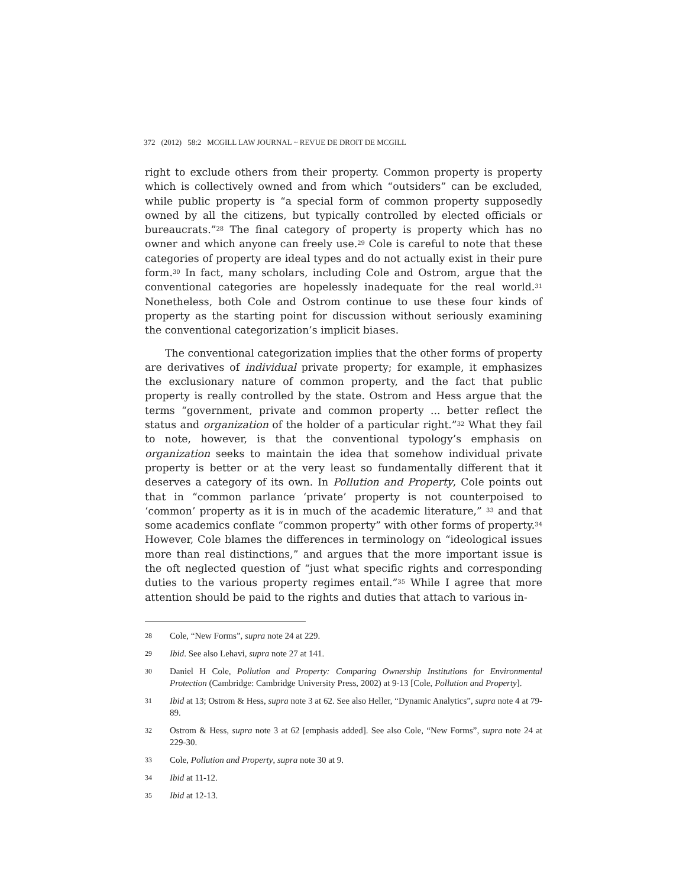372 (2012) 58:2 MCGILL LAW JOURNAL ~ REVUE DE DROIT DE MCGILL
right to exclude others from their property. Common property is property which is collectively owned and from which “outsiders” can be excluded, while public property is “a special form of common property supposedly owned by all the citizens, but typically controlled by elected officials or bureaucrats.”<sup>28</sup> The final category of property is property which has no owner and which anyone can freely use.<sup>29</sup> Cole is careful to note that these categories of property are ideal types and do not actually exist in their pure form.<sup>30</sup> In fact, many scholars, including Cole and Ostrom, argue that the conventional categories are hopelessly inadequate for the real world.<sup>31</sup> Nonetheless, both Cole and Ostrom continue to use these four kinds of property as the starting point for discussion without seriously examining the conventional categorization’s implicit biases.
The conventional categorization implies that the other forms of property are derivatives of individual private property; for example, it emphasizes the exclusionary nature of common property, and the fact that public property is really controlled by the state. Ostrom and Hess argue that the terms “government, private and common property ... better reflect the status and organization of the holder of a particular right.”<sup>32</sup> What they fail to note, however, is that the conventional typology’s emphasis on organization seeks to maintain the idea that somehow individual private property is better or at the very least so fundamentally different that it deserves a category of its own. In Pollution and Property, Cole points out that in “common parlance ‘private’ property is not counterpoised to ‘common’ property as it is in much of the academic literature,” <sup>33</sup> and that some academics conflate “common property” with other forms of property.<sup>34</sup> However, Cole blames the differences in terminology on “ideological issues more than real distinctions,” and argues that the more important issue is the oft neglected question of “just what specific rights and corresponding duties to the various property regimes entail.”<sup>35</sup> While I agree that more attention should be paid to the rights and duties that attach to various in-
28 Cole, “New Forms”, supra note 24 at 229.
29 Ibid. See also Lehavi, supra note 27 at 141.
30 Daniel H Cole, Pollution and Property: Comparing Ownership Institutions for Environmental Protection (Cambridge: Cambridge University Press, 2002) at 9-13 [Cole, Pollution and Property].
31 Ibid at 13; Ostrom & Hess, supra note 3 at 62. See also Heller, “Dynamic Analytics”, supra note 4 at 79-89.
32 Ostrom & Hess, supra note 3 at 62 [emphasis added]. See also Cole, “New Forms”, supra note 24 at 229-30.
33 Cole, Pollution and Property, supra note 30 at 9.
34 Ibid at 11-12.
35 Ibid at 12-13.